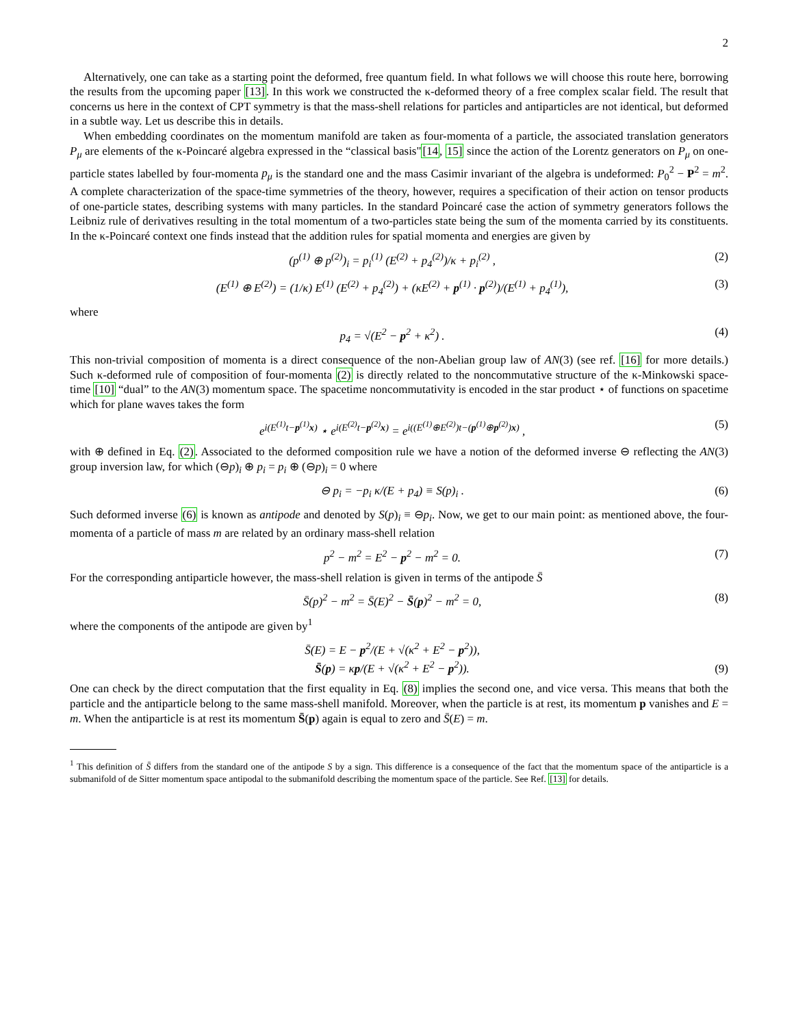2
Alternatively, one can take as a starting point the deformed, free quantum field. In what follows we will choose this route here, borrowing the results from the upcoming paper [13]. In this work we constructed the κ-deformed theory of a free complex scalar field. The result that concerns us here in the context of CPT symmetry is that the mass-shell relations for particles and antiparticles are not identical, but deformed in a subtle way. Let us describe this in details.
When embedding coordinates on the momentum manifold are taken as four-momenta of a particle, the associated translation generators P<sub>μ</sub> are elements of the κ-Poincaré algebra expressed in the “classical basis"[14, 15] since the action of the Lorentz generators on P<sub>μ</sub> on one-particle states labelled by four-momenta p<sub>μ</sub> is the standard one and the mass Casimir invariant of the algebra is undeformed: P<sub>0</sub><sup>2</sup> − P<sup>2</sup> = m<sup>2</sup>. A complete characterization of the space-time symmetries of the theory, however, requires a specification of their action on tensor products of one-particle states, describing systems with many particles. In the standard Poincaré case the action of symmetry generators follows the Leibniz rule of derivatives resulting in the total momentum of a two-particles state being the sum of the momenta carried by its constituents. In the κ-Poincaré context one finds instead that the addition rules for spatial momenta and energies are given by
(p<sup>(1)</sup> ⊕ p<sup>(2)</sup>)<sub>i</sub> = p<sub>i</sub><sup>(1)</sup> (E<sup>(2)</sup> + p<sub>4</sub><sup>(2)</sup>)/κ + p<sub>i</sub><sup>(2)</sup> , (2)
(E<sup>(1)</sup> ⊕ E<sup>(2)</sup>) = (1/κ) E<sup>(1)</sup> (E<sup>(2)</sup> + p<sub>4</sub><sup>(2)</sup>) + (κE<sup>(2)</sup> + p<sup>(1)</sup> · p<sup>(2)</sup>)/(E<sup>(1)</sup> + p<sub>4</sub><sup>(1)</sup>), (3)
where
p<sub>4</sub> = √(E<sup>2</sup> − p<sup>2</sup> + κ<sup>2</sup>) . (4)
This non-trivial composition of momenta is a direct consequence of the non-Abelian group law of AN(3) (see ref. [16] for more details.) Such κ-deformed rule of composition of four-momenta (2) is directly related to the noncommutative structure of the κ-Minkowski space-time [10] “dual” to the AN(3) momentum space. The spacetime noncommutativity is encoded in the star product ⋆ of functions on spacetime which for plane waves takes the form
e<sup>i(E<sup>(1)</sup>t−p<sup>(1)</sup>x)</sup> ⋆ e<sup>i(E<sup>(2)</sup>t−p<sup>(2)</sup>x)</sup> = e<sup>i((E<sup>(1)</sup>⊕E<sup>(2)</sup>)t−(p<sup>(1)</sup>⊕p<sup>(2)</sup>)x)</sup> , (5)
with ⊕ defined in Eq. (2). Associated to the deformed composition rule we have a notion of the deformed inverse ⊖ reflecting the AN(3) group inversion law, for which (⊖p)<sub>i</sub> ⊕ p<sub>i</sub> = p<sub>i</sub> ⊕ (⊖p)<sub>i</sub> = 0 where
⊖ p<sub>i</sub> = −p<sub>i</sub> κ/(E + p<sub>4</sub>) ≡ S(p)<sub>i</sub> . (6)
Such deformed inverse (6) is known as antipode and denoted by S(p)<sub>i</sub> ≡ ⊖p<sub>i</sub>. Now, we get to our main point: as mentioned above, the four-momenta of a particle of mass m are related by an ordinary mass-shell relation
p<sup>2</sup> − m<sup>2</sup> = E<sup>2</sup> − p<sup>2</sup> − m<sup>2</sup> = 0. (7)
For the corresponding antiparticle however, the mass-shell relation is given in terms of the antipode S̄
S̄(p)<sup>2</sup> − m<sup>2</sup> = S̄(E)<sup>2</sup> − S̄(p)<sup>2</sup> − m<sup>2</sup> = 0, (8)
where the components of the antipode are given by<sup>1</sup>
S̄(E) = E − p<sup>2</sup>/(E + √(κ<sup>2</sup> + E<sup>2</sup> − p<sup>2</sup>)),
S̄(p) = κp/(E + √(κ<sup>2</sup> + E<sup>2</sup> − p<sup>2</sup>)). (9)
One can check by the direct computation that the first equality in Eq. (8) implies the second one, and vice versa. This means that both the particle and the antiparticle belong to the same mass-shell manifold. Moreover, when the particle is at rest, its momentum p vanishes and E = m. When the antiparticle is at rest its momentum S̄(p) again is equal to zero and S̄(E) = m.
<sup>1</sup> This definition of S̄ differs from the standard one of the antipode S by a sign. This difference is a consequence of the fact that the momentum space of the antiparticle is a submanifold of de Sitter momentum space antipodal to the submanifold describing the momentum space of the particle. See Ref. [13] for details.